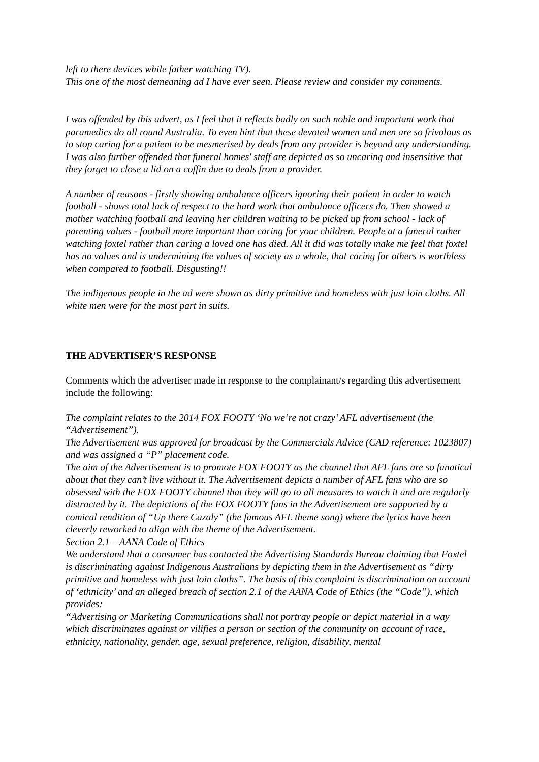left to there devices while father watching TV).
This one of the most demeaning ad I have ever seen. Please review and consider my comments.
I was offended by this advert, as I feel that it reflects badly on such noble and important work that paramedics do all round Australia. To even hint that these devoted women and men are so frivolous as to stop caring for a patient to be mesmerised by deals from any provider is beyond any understanding.
I was also further offended that funeral homes' staff are depicted as so uncaring and insensitive that they forget to close a lid on a coffin due to deals from a provider.
A number of reasons - firstly showing ambulance officers ignoring their patient in order to watch football - shows total lack of respect to the hard work that ambulance officers do. Then showed a mother watching football and leaving her children waiting to be picked up from school - lack of parenting values - football more important than caring for your children. People at a funeral rather watching foxtel rather than caring a loved one has died. All it did was totally make me feel that foxtel has no values and is undermining the values of society as a whole, that caring for others is worthless when compared to football. Disgusting!!
The indigenous people in the ad were shown as dirty primitive and homeless with just loin cloths. All white men were for the most part in suits.
THE ADVERTISER’S RESPONSE
Comments which the advertiser made in response to the complainant/s regarding this advertisement include the following:
The complaint relates to the 2014 FOX FOOTY ‘No we’re not crazy’ AFL advertisement (the “Advertisement”).
The Advertisement was approved for broadcast by the Commercials Advice (CAD reference: 1023807) and was assigned a “P” placement code.
The aim of the Advertisement is to promote FOX FOOTY as the channel that AFL fans are so fanatical about that they can’t live without it. The Advertisement depicts a number of AFL fans who are so obsessed with the FOX FOOTY channel that they will go to all measures to watch it and are regularly distracted by it. The depictions of the FOX FOOTY fans in the Advertisement are supported by a comical rendition of “Up there Cazaly” (the famous AFL theme song) where the lyrics have been cleverly reworked to align with the theme of the Advertisement.
Section 2.1 – AANA Code of Ethics
We understand that a consumer has contacted the Advertising Standards Bureau claiming that Foxtel is discriminating against Indigenous Australians by depicting them in the Advertisement as “dirty primitive and homeless with just loin cloths”. The basis of this complaint is discrimination on account of ‘ethnicity’ and an alleged breach of section 2.1 of the AANA Code of Ethics (the “Code”), which provides:
“Advertising or Marketing Communications shall not portray people or depict material in a way which discriminates against or vilifies a person or section of the community on account of race, ethnicity, nationality, gender, age, sexual preference, religion, disability, mental